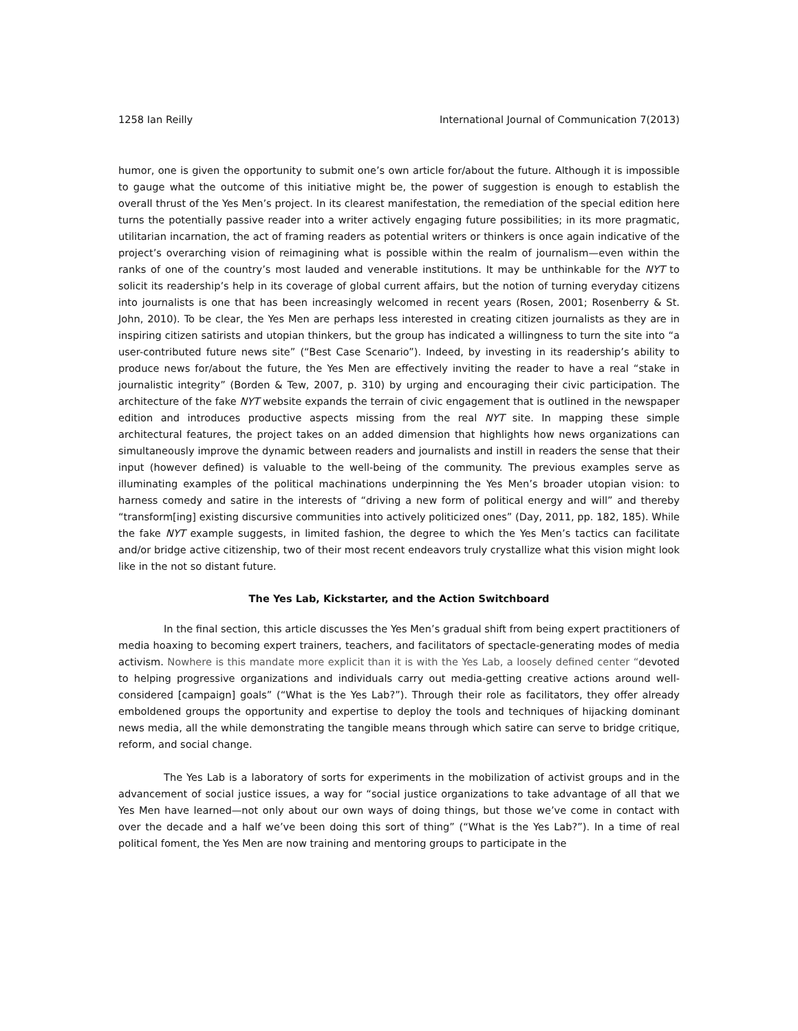1258 Ian Reilly International Journal of Communication 7(2013)
humor, one is given the opportunity to submit one’s own article for/about the future. Although it is impossible to gauge what the outcome of this initiative might be, the power of suggestion is enough to establish the overall thrust of the Yes Men’s project. In its clearest manifestation, the remediation of the special edition here turns the potentially passive reader into a writer actively engaging future possibilities; in its more pragmatic, utilitarian incarnation, the act of framing readers as potential writers or thinkers is once again indicative of the project’s overarching vision of reimagining what is possible within the realm of journalism—even within the ranks of one of the country’s most lauded and venerable institutions. It may be unthinkable for the NYT to solicit its readership’s help in its coverage of global current affairs, but the notion of turning everyday citizens into journalists is one that has been increasingly welcomed in recent years (Rosen, 2001; Rosenberry & St. John, 2010). To be clear, the Yes Men are perhaps less interested in creating citizen journalists as they are in inspiring citizen satirists and utopian thinkers, but the group has indicated a willingness to turn the site into “a user-contributed future news site” (“Best Case Scenario”). Indeed, by investing in its readership’s ability to produce news for/about the future, the Yes Men are effectively inviting the reader to have a real “stake in journalistic integrity” (Borden & Tew, 2007, p. 310) by urging and encouraging their civic participation. The architecture of the fake NYT website expands the terrain of civic engagement that is outlined in the newspaper edition and introduces productive aspects missing from the real NYT site. In mapping these simple architectural features, the project takes on an added dimension that highlights how news organizations can simultaneously improve the dynamic between readers and journalists and instill in readers the sense that their input (however defined) is valuable to the well-being of the community. The previous examples serve as illuminating examples of the political machinations underpinning the Yes Men’s broader utopian vision: to harness comedy and satire in the interests of “driving a new form of political energy and will” and thereby “transform[ing] existing discursive communities into actively politicized ones” (Day, 2011, pp. 182, 185). While the fake NYT example suggests, in limited fashion, the degree to which the Yes Men’s tactics can facilitate and/or bridge active citizenship, two of their most recent endeavors truly crystallize what this vision might look like in the not so distant future.
The Yes Lab, Kickstarter, and the Action Switchboard
In the final section, this article discusses the Yes Men’s gradual shift from being expert practitioners of media hoaxing to becoming expert trainers, teachers, and facilitators of spectacle-generating modes of media activism. Nowhere is this mandate more explicit than it is with the Yes Lab, a loosely defined center “devoted to helping progressive organizations and individuals carry out media-getting creative actions around well-considered [campaign] goals” (“What is the Yes Lab?”). Through their role as facilitators, they offer already emboldened groups the opportunity and expertise to deploy the tools and techniques of hijacking dominant news media, all the while demonstrating the tangible means through which satire can serve to bridge critique, reform, and social change.
The Yes Lab is a laboratory of sorts for experiments in the mobilization of activist groups and in the advancement of social justice issues, a way for “social justice organizations to take advantage of all that we Yes Men have learned—not only about our own ways of doing things, but those we’ve come in contact with over the decade and a half we’ve been doing this sort of thing” (“What is the Yes Lab?”). In a time of real political foment, the Yes Men are now training and mentoring groups to participate in the